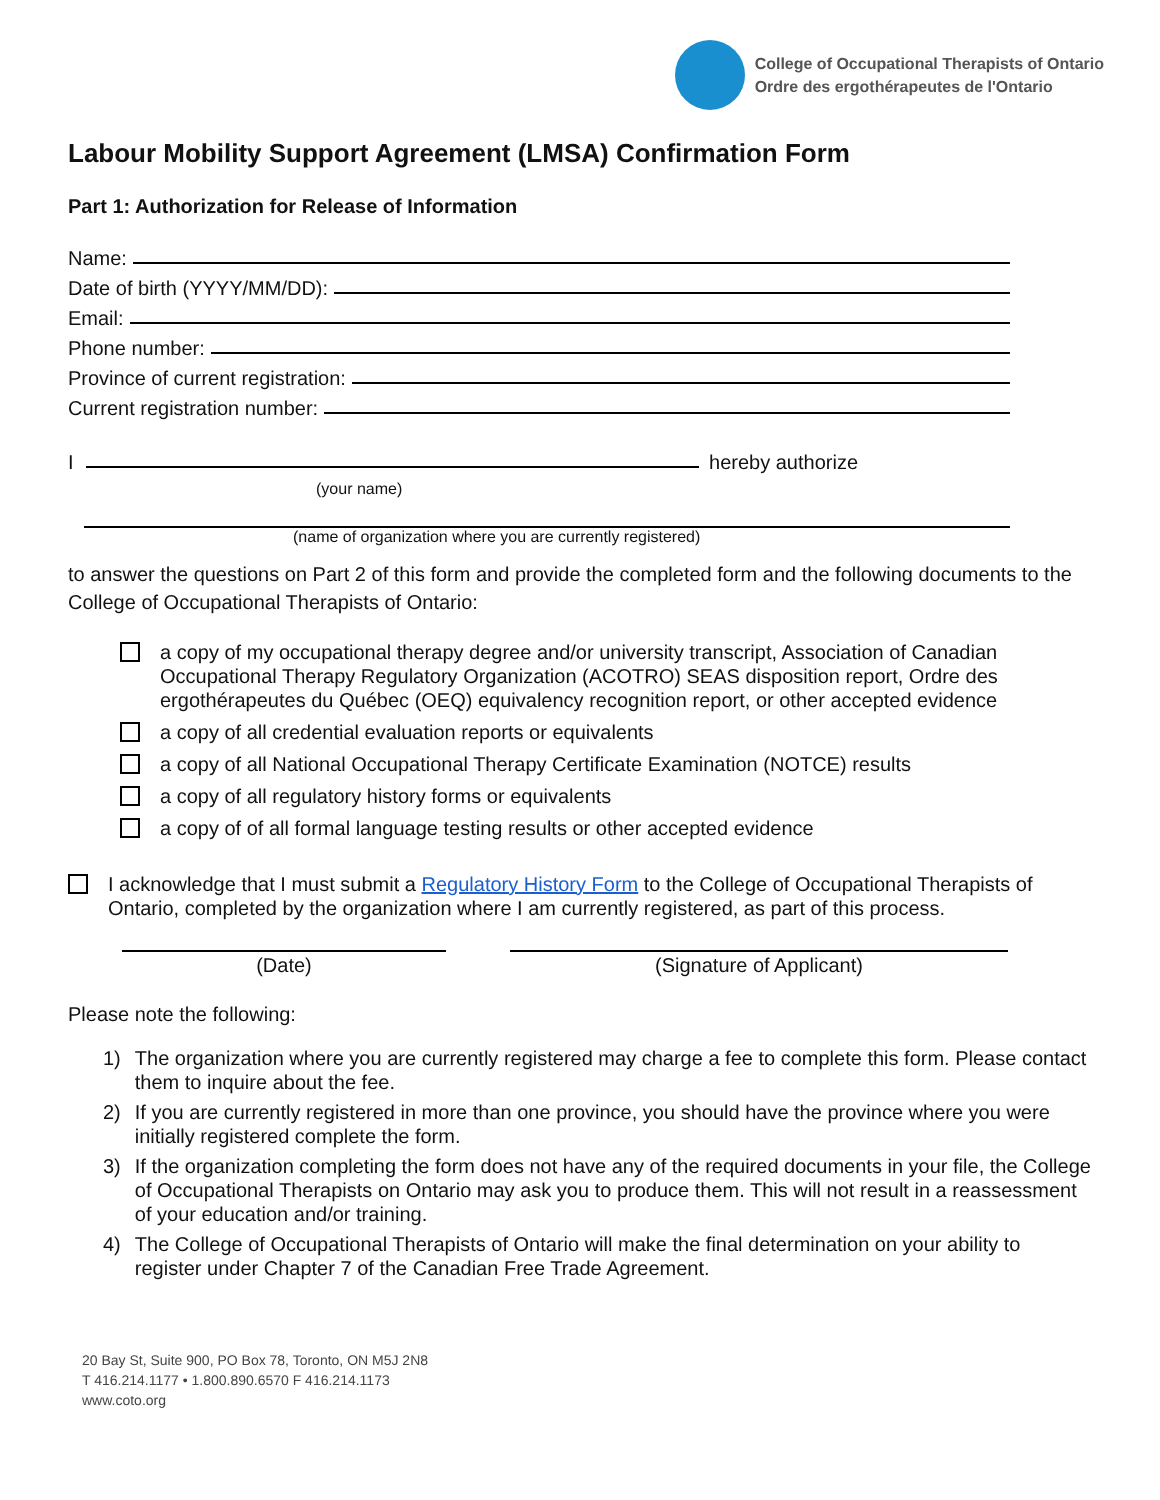College of Occupational Therapists of Ontario
Ordre des ergothérapeutes de l'Ontario
Labour Mobility Support Agreement (LMSA) Confirmation Form
Part 1: Authorization for Release of Information
Name:
Date of birth (YYYY/MM/DD):
Email:
Phone number:
Province of current registration:
Current registration number:
I hereby authorize
(your name)
(name of organization where you are currently registered)
to answer the questions on Part 2 of this form and provide the completed form and the following documents to the College of Occupational Therapists of Ontario:
a copy of my occupational therapy degree and/or university transcript, Association of Canadian Occupational Therapy Regulatory Organization (ACOTRO) SEAS disposition report, Ordre des ergothérapeutes du Québec (OEQ) equivalency recognition report, or other accepted evidence
a copy of all credential evaluation reports or equivalents
a copy of all National Occupational Therapy Certificate Examination (NOTCE) results
a copy of all regulatory history forms or equivalents
a copy of of all formal language testing results or other accepted evidence
I acknowledge that I must submit a Regulatory History Form to the College of Occupational Therapists of Ontario, completed by the organization where I am currently registered, as part of this process.
(Date) (Signature of Applicant)
Please note the following:
1) The organization where you are currently registered may charge a fee to complete this form. Please contact them to inquire about the fee.
2) If you are currently registered in more than one province, you should have the province where you were initially registered complete the form.
3) If the organization completing the form does not have any of the required documents in your file, the College of Occupational Therapists on Ontario may ask you to produce them. This will not result in a reassessment of your education and/or training.
4) The College of Occupational Therapists of Ontario will make the final determination on your ability to register under Chapter 7 of the Canadian Free Trade Agreement.
20 Bay St, Suite 900, PO Box 78, Toronto, ON M5J 2N8
T 416.214.1177 • 1.800.890.6570 F 416.214.1173
www.coto.org